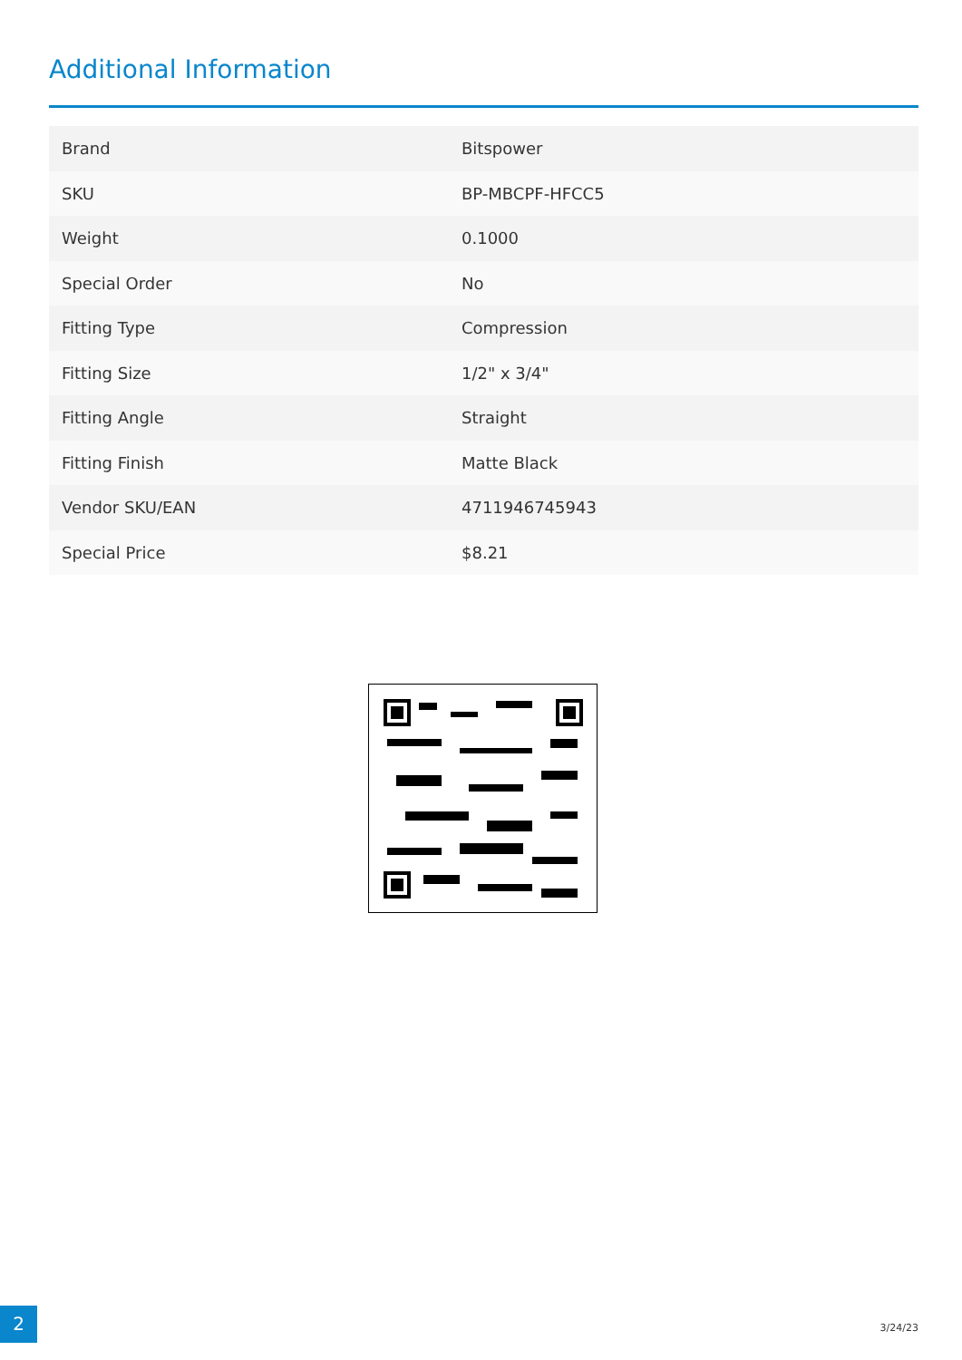Additional Information
| Brand | Bitspower |
| SKU | BP-MBCPF-HFCC5 |
| Weight | 0.1000 |
| Special Order | No |
| Fitting Type | Compression |
| Fitting Size | 1/2" x 3/4" |
| Fitting Angle | Straight |
| Fitting Finish | Matte Black |
| Vendor SKU/EAN | 4711946745943 |
| Special Price | $8.21 |
2
3/24/23